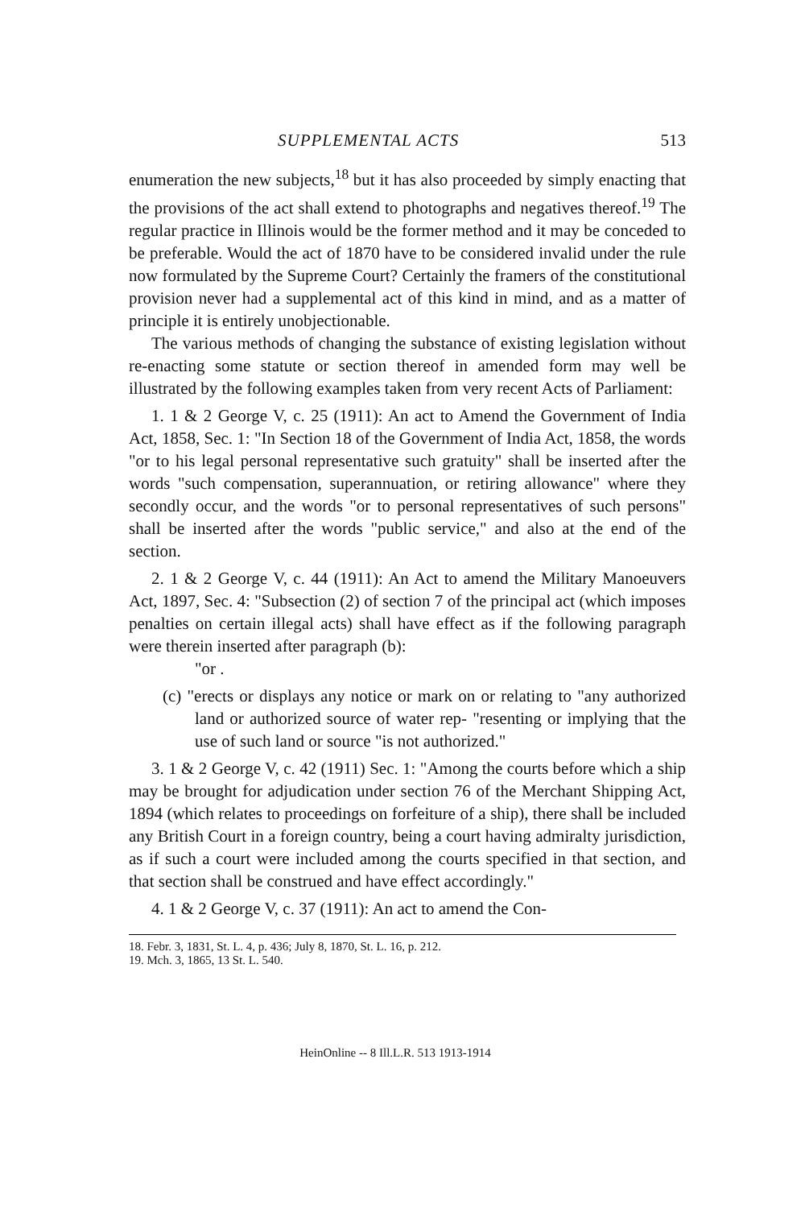SUPPLEMENTAL ACTS 513
enumeration the new subjects,<sup>18</sup> but it has also proceeded by simply enacting that the provisions of the act shall extend to photographs and negatives thereof.<sup>19</sup> The regular practice in Illinois would be the former method and it may be conceded to be preferable. Would the act of 1870 have to be considered invalid under the rule now formulated by the Supreme Court? Certainly the framers of the constitutional provision never had a supplemental act of this kind in mind, and as a matter of principle it is entirely unobjectionable.
The various methods of changing the substance of existing legislation without re-enacting some statute or section thereof in amended form may well be illustrated by the following examples taken from very recent Acts of Parliament:
1. 1 & 2 George V, c. 25 (1911): An act to Amend the Government of India Act, 1858, Sec. 1: "In Section 18 of the Government of India Act, 1858, the words "or to his legal personal representative such gratuity" shall be inserted after the words "such compensation, superannuation, or retiring allowance" where they secondly occur, and the words "or to personal representatives of such persons" shall be inserted after the words "public service," and also at the end of the section.
2. 1 & 2 George V, c. 44 (1911): An Act to amend the Military Manoeuvers Act, 1897, Sec. 4: "Subsection (2) of section 7 of the principal act (which imposes penalties on certain illegal acts) shall have effect as if the following paragraph were therein inserted after paragraph (b):
"or .
(c) "erects or displays any notice or mark on or relating to "any authorized land or authorized source of water rep- "resenting or implying that the use of such land or source "is not authorized."
3. 1 & 2 George V, c. 42 (1911) Sec. 1: "Among the courts before which a ship may be brought for adjudication under section 76 of the Merchant Shipping Act, 1894 (which relates to proceedings on forfeiture of a ship), there shall be included any British Court in a foreign country, being a court having admiralty jurisdiction, as if such a court were included among the courts specified in that section, and that section shall be construed and have effect accordingly."
4. 1 & 2 George V, c. 37 (1911): An act to amend the Con-
18. Febr. 3, 1831, St. L. 4, p. 436; July 8, 1870, St. L. 16, p. 212.
19. Mch. 3, 1865, 13 St. L. 540.
HeinOnline -- 8 Ill.L.R. 513 1913-1914